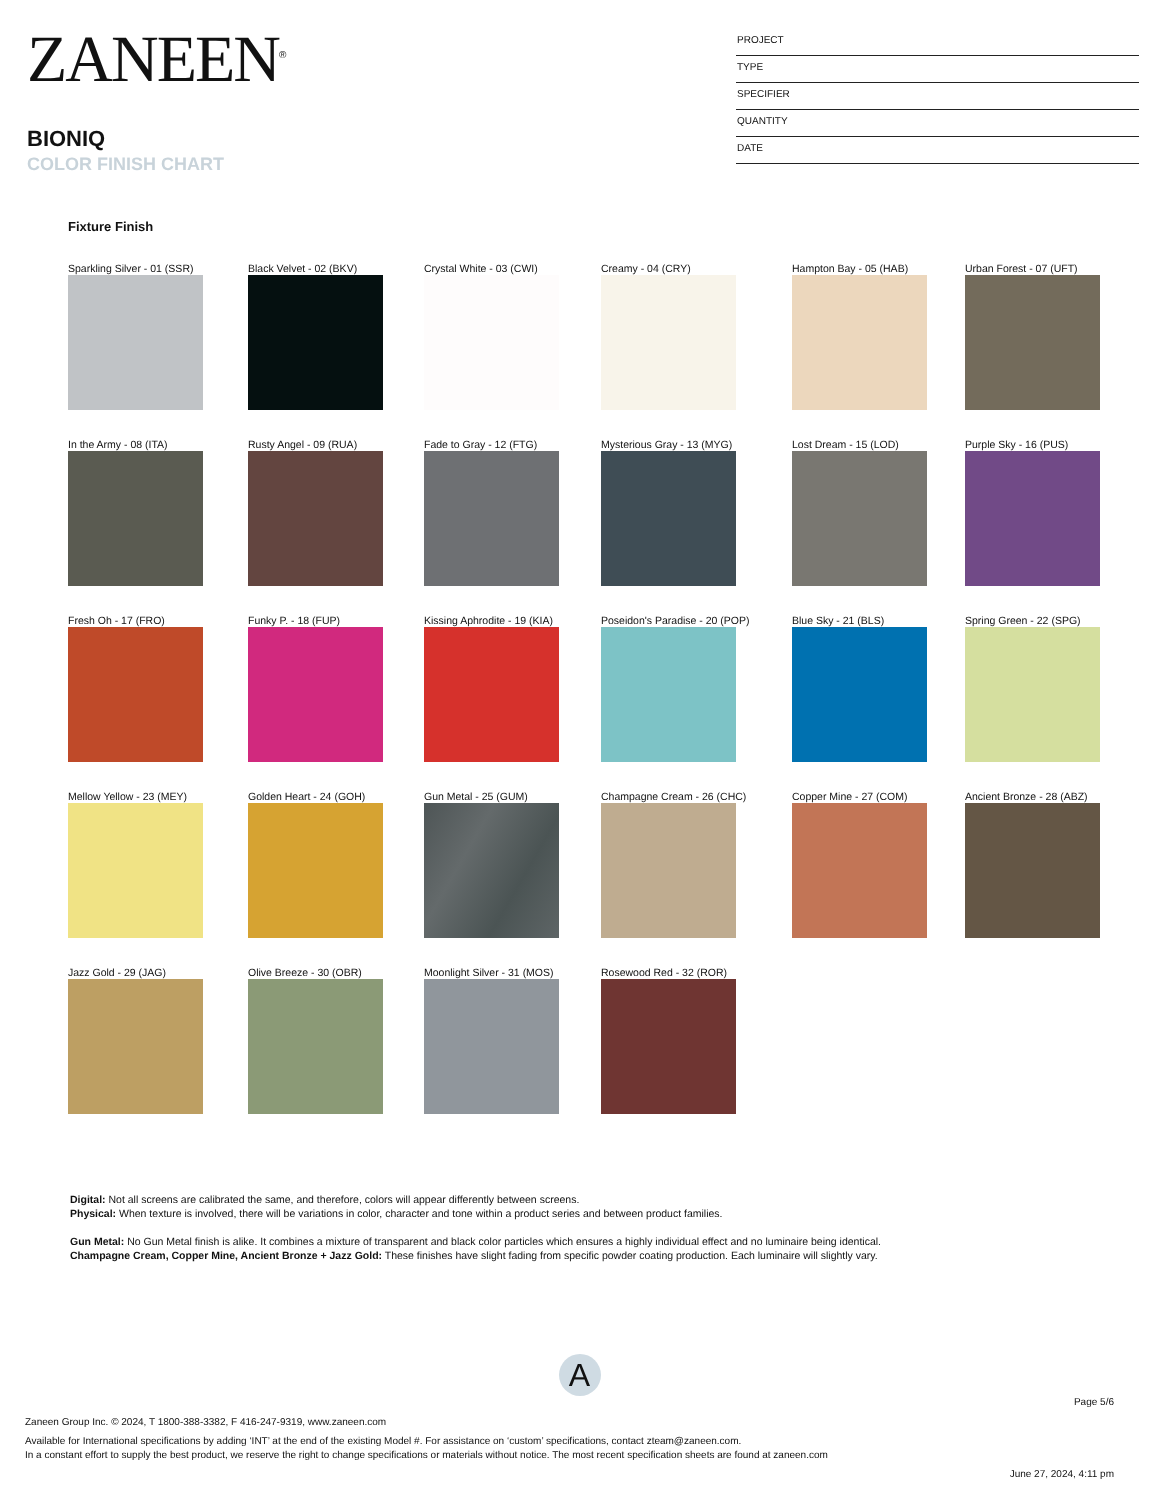ZANEEN<sup>®</sup>
BIONIQ
COLOR FINISH CHART
PROJECT
TYPE
SPECIFIER
QUANTITY
DATE
Fixture Finish
Sparkling Silver - 01 (SSR) Black Velvet - 02 (BKV) Crystal White - 03 (CWI) Creamy - 04 (CRY) Hampton Bay - 05 (HAB) Urban Forest - 07 (UFT)
In the Army - 08 (ITA) Rusty Angel - 09 (RUA) Fade to Gray - 12 (FTG) Mysterious Gray - 13 (MYG) Lost Dream - 15 (LOD) Purple Sky - 16 (PUS)
Fresh Oh - 17 (FRO) Funky P. - 18 (FUP) Kissing Aphrodite - 19 (KIA) Poseidon's Paradise - 20 (POP) Blue Sky - 21 (BLS) Spring Green - 22 (SPG)
Mellow Yellow - 23 (MEY) Golden Heart - 24 (GOH) Gun Metal - 25 (GUM) Champagne Cream - 26 (CHC) Copper Mine - 27 (COM) Ancient Bronze - 28 (ABZ)
Jazz Gold - 29 (JAG) Olive Breeze - 30 (OBR) Moonlight Silver - 31 (MOS) Rosewood Red - 32 (ROR)
Digital: Not all screens are calibrated the same, and therefore, colors will appear differently between screens.
Physical: When texture is involved, there will be variations in color, character and tone within a product series and between product families.
Gun Metal: No Gun Metal finish is alike. It combines a mixture of transparent and black color particles which ensures a highly individual effect and no luminaire being identical.
Champagne Cream, Copper Mine, Ancient Bronze + Jazz Gold: These finishes have slight fading from specific powder coating production. Each luminaire will slightly vary.
A
Page 5/6
Zaneen Group Inc. © 2024, T 1800-388-3382, F 416-247-9319, www.zaneen.com
Available for International specifications by adding ‘INT’ at the end of the existing Model #. For assistance on ‘custom’ specifications, contact zteam@zaneen.com.
In a constant effort to supply the best product, we reserve the right to change specifications or materials without notice. The most recent specification sheets are found at zaneen.com
June 27, 2024, 4:11 pm